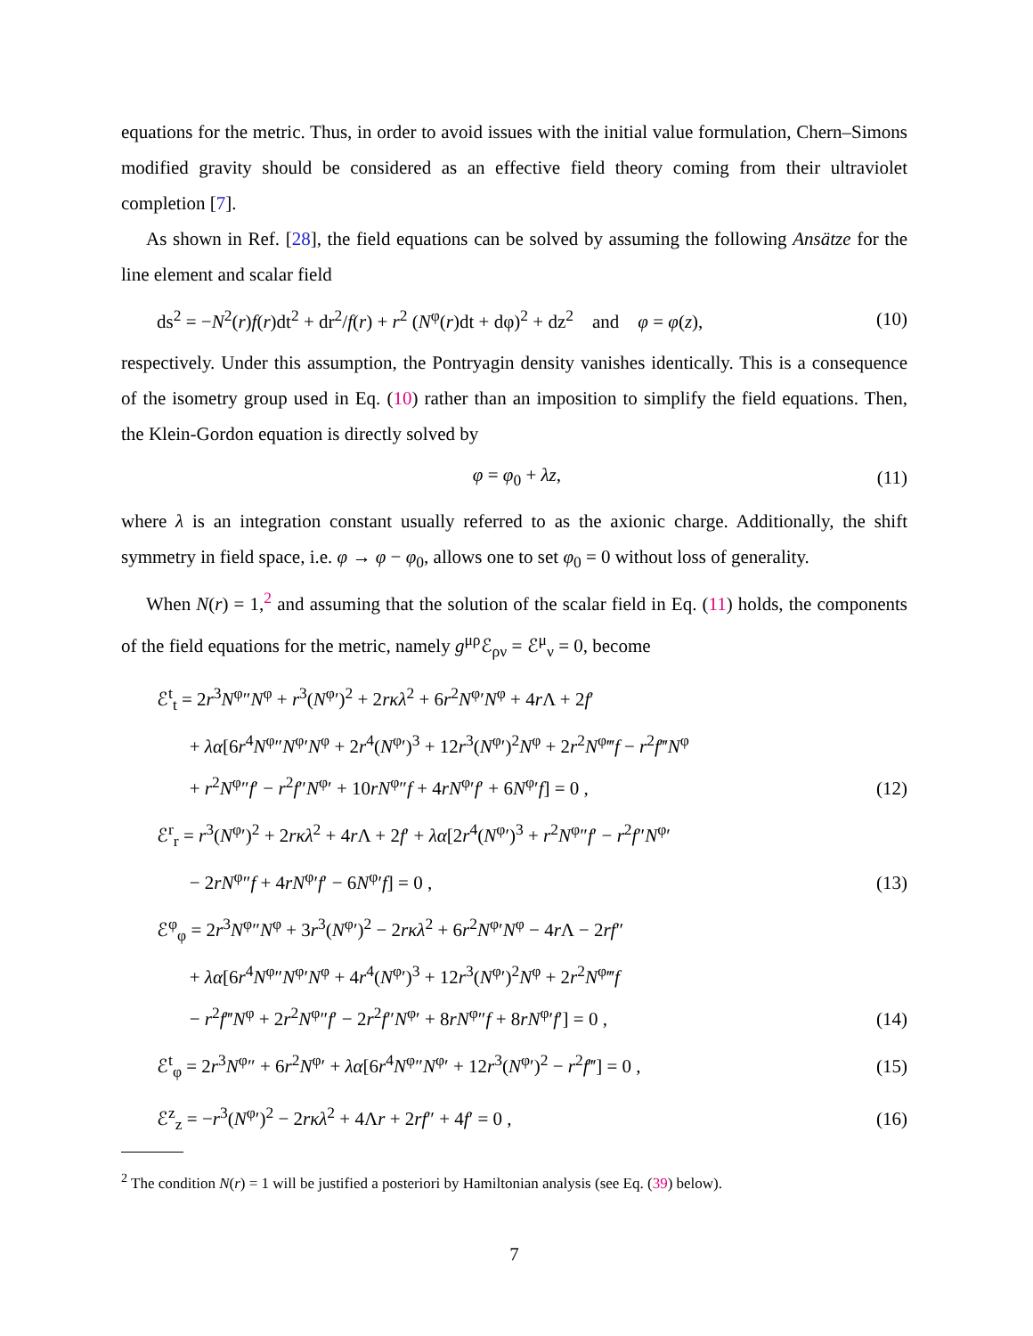equations for the metric. Thus, in order to avoid issues with the initial value formulation, Chern–Simons modified gravity should be considered as an effective field theory coming from their ultraviolet completion [7].
As shown in Ref. [28], the field equations can be solved by assuming the following Ansätze for the line element and scalar field
ds<sup>2</sup> = −N<sup>2</sup>(r)f(r)dt<sup>2</sup> + dr<sup>2</sup>/f(r) + r<sup>2</sup> (N<sup>φ</sup>(r)dt + dφ)<sup>2</sup> + dz<sup>2</sup> and φ = φ(z), (10)
respectively. Under this assumption, the Pontryagin density vanishes identically. This is a consequence of the isometry group used in Eq. (10) rather than an imposition to simplify the field equations. Then, the Klein-Gordon equation is directly solved by
φ = φ<sub>0</sub> + λz, (11)
where λ is an integration constant usually referred to as the axionic charge. Additionally, the shift symmetry in field space, i.e. φ → φ − φ<sub>0</sub>, allows one to set φ<sub>0</sub> = 0 without loss of generality.
When N(r) = 1,<sup>2</sup> and assuming that the solution of the scalar field in Eq. (11) holds, the components of the field equations for the metric, namely g<sup>μρ</sup>ℰ<sub>ρν</sub> = ℰ<sup>μ</sup><sub>ν</sub> = 0, become
ℰ<sup>t</sup><sub>t</sub> = 2r<sup>3</sup>N<sup>φ</sup>″N<sup>φ</sup> + r<sup>3</sup>(N<sup>φ</sup>′)<sup>2</sup> + 2rκλ<sup>2</sup> + 6r<sup>2</sup>N<sup>φ</sup>′N<sup>φ</sup> + 4r Λ + 2f′
+ λα[6r<sup>4</sup>N<sup>φ</sup>″N<sup>φ</sup>′N<sup>φ</sup> + 2r<sup>4</sup>(N<sup>φ</sup>′)<sup>3</sup> + 12r<sup>3</sup>(N<sup>φ</sup>′)<sup>2</sup>N<sup>φ</sup> + 2r<sup>2</sup>N<sup>φ</sup>‴f − r<sup>2</sup>f‴N<sup>φ</sup>
+ r<sup>2</sup>N<sup>φ</sup>″f′ − r<sup>2</sup>f″N<sup>φ</sup>′ + 10rN<sup>φ</sup>″f + 4rN<sup>φ</sup>′f′ + 6N<sup>φ</sup>′f] = 0 , (12)
ℰ<sup>r</sup><sub>r</sub> = r<sup>3</sup>(N<sup>φ</sup>′)<sup>2</sup> + 2rκλ<sup>2</sup> + 4r Λ + 2f′ + λα[2r<sup>4</sup>(N<sup>φ</sup>′)<sup>3</sup> + r<sup>2</sup>N<sup>φ</sup>″f′ − r<sup>2</sup>f″N<sup>φ</sup>′
− 2rN<sup>φ</sup>″f + 4rN<sup>φ</sup>′f′ − 6N<sup>φ</sup>′f] = 0 , (13)
ℰ<sup>φ</sup><sub>φ</sub> = 2r<sup>3</sup>N<sup>φ</sup>″N<sup>φ</sup> + 3r<sup>3</sup>(N<sup>φ</sup>′)<sup>2</sup> − 2rκλ<sup>2</sup> + 6r<sup>2</sup>N<sup>φ</sup>′N<sup>φ</sup> − 4r Λ − 2rf″
+ λα[6r<sup>4</sup>N<sup>φ</sup>″N<sup>φ</sup>′N<sup>φ</sup> + 4r<sup>4</sup>(N<sup>φ</sup>′)<sup>3</sup> + 12r<sup>3</sup>(N<sup>φ</sup>′)<sup>2</sup>N<sup>φ</sup> + 2r<sup>2</sup>N<sup>φ</sup>‴f
− r<sup>2</sup>f‴N<sup>φ</sup> + 2r<sup>2</sup>N<sup>φ</sup>″f′ − 2r<sup>2</sup>f″N<sup>φ</sup>′ + 8rN<sup>φ</sup>″f + 8rN<sup>φ</sup>′f′] = 0 , (14)
ℰ<sup>t</sup><sub>φ</sub> = 2r<sup>3</sup>N<sup>φ</sup>″ + 6r<sup>2</sup>N<sup>φ</sup>′ + λα[6r<sup>4</sup>N<sup>φ</sup>″N<sup>φ</sup>′ + 12r<sup>3</sup>(N<sup>φ</sup>′)<sup>2</sup> − r<sup>2</sup>f‴] = 0 , (15)
ℰ<sup>z</sup><sub>z</sub> = −r<sup>3</sup>(N<sup>φ</sup>′)<sup>2</sup> − 2rκλ<sup>2</sup> + 4Λr + 2rf″ + 4f′ = 0 , (16)
<sup>2</sup> The condition N(r) = 1 will be justified a posteriori by Hamiltonian analysis (see Eq. (39) below).
7